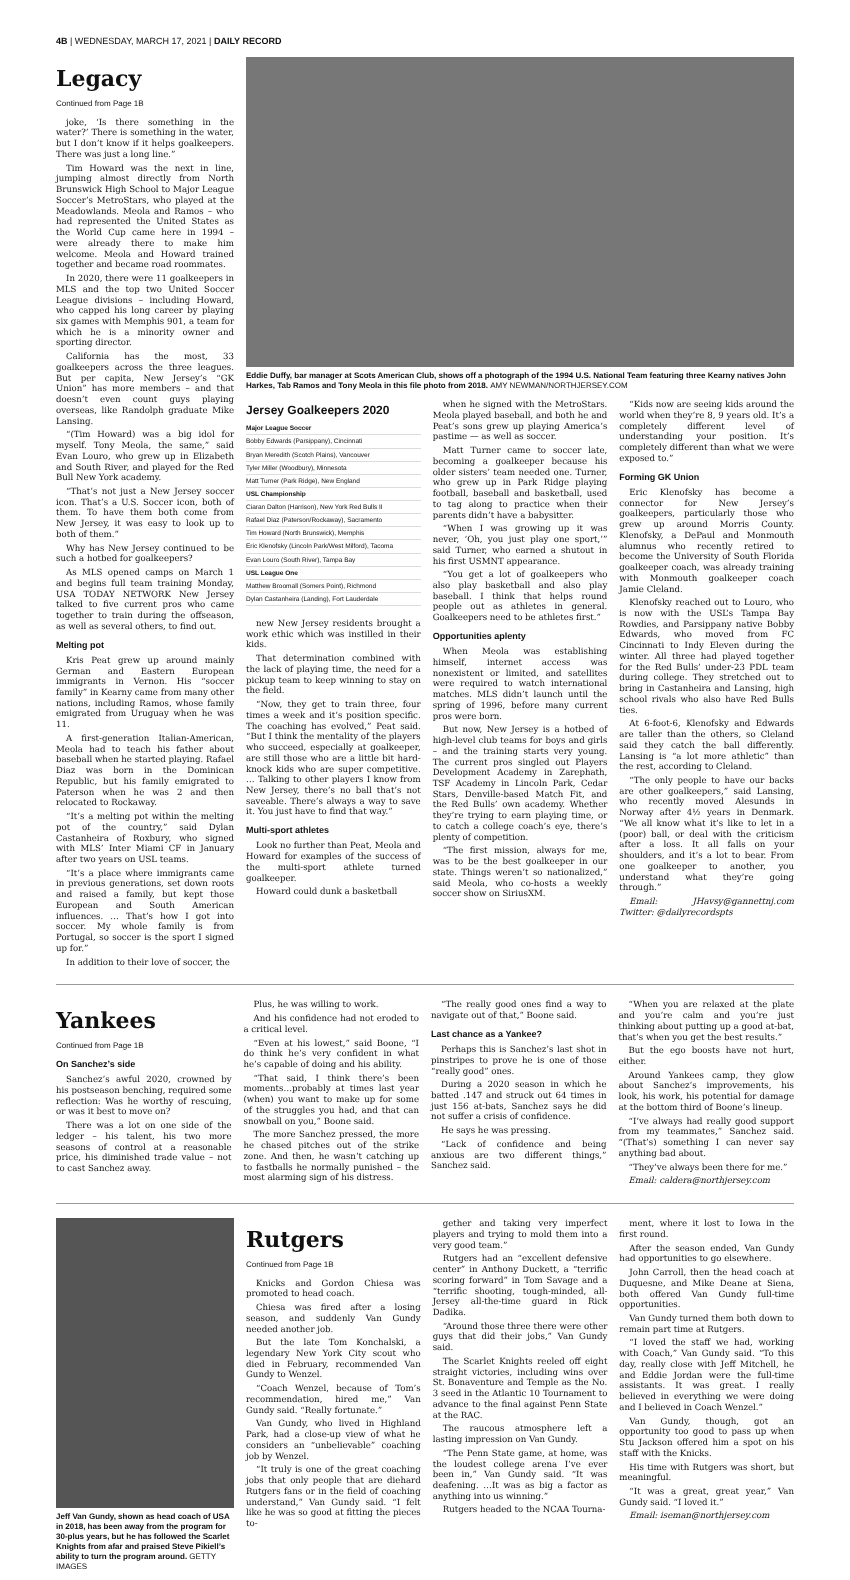4B | WEDNESDAY, MARCH 17, 2021 | DAILY RECORD
Legacy
Continued from Page 1B
joke, ‘Is there something in the water?’ There is something in the water, but I don’t know if it helps goalkeepers. There was just a long line.”
Tim Howard was the next in line, jumping almost directly from North Brunswick High School to Major League Soccer’s MetroStars, who played at the Meadowlands. Meola and Ramos – who had represented the United States as the World Cup came here in 1994 – were already there to make him welcome. Meola and Howard trained together and became road roommates.
In 2020, there were 11 goalkeepers in MLS and the top two United Soccer League divisions – including Howard, who capped his long career by playing six games with Memphis 901, a team for which he is a minority owner and sporting director.
California has the most, 33 goalkeepers across the three leagues. But per capita, New Jersey’s “GK Union” has more members – and that doesn’t even count guys playing overseas, like Randolph graduate Mike Lansing.
“(Tim Howard) was a big idol for myself. Tony Meola, the same,” said Evan Louro, who grew up in Elizabeth and South River, and played for the Red Bull New York academy.
“That’s not just a New Jersey soccer icon. That’s a U.S. Soccer icon, both of them. To have them both come from New Jersey, it was easy to look up to both of them.”
Why has New Jersey continued to be such a hotbed for goalkeepers?
As MLS opened camps on March 1 and begins full team training Monday, USA TODAY NETWORK New Jersey talked to five current pros who came together to train during the offseason, as well as several others, to find out.
Melting pot
Kris Peat grew up around mainly German and Eastern European immigrants in Vernon. His “soccer family” in Kearny came from many other nations, including Ramos, whose family emigrated from Uruguay when he was 11.
A first-generation Italian-American, Meola had to teach his father about baseball when he started playing. Rafael Diaz was born in the Dominican Republic, but his family emigrated to Paterson when he was 2 and then relocated to Rockaway.
“It’s a melting pot within the melting pot of the country,” said Dylan Castanheira of Roxbury, who signed with MLS’ Inter Miami CF in January after two years on USL teams.
“It’s a place where immigrants came in previous generations, set down roots and raised a family, but kept those European and South American influences. … That’s how I got into soccer. My whole family is from Portugal, so soccer is the sport I signed up for.”
In addition to their love of soccer, the
Eddie Duffy, bar manager at Scots American Club, shows off a photograph of the 1994 U.S. National Team featuring three Kearny natives John Harkes, Tab Ramos and Tony Meola in this file photo from 2018. AMY NEWMAN/NORTHJERSEY.COM
Jersey Goalkeepers 2020
Major League Soccer
Bobby Edwards (Parsippany), Cincinnati
Bryan Meredith (Scotch Plains), Vancouver
Tyler Miller (Woodbury), Minnesota
Matt Turner (Park Ridge), New England
USL Championship
Ciaran Dalton (Harrison), New York Red Bulls II
Rafael Diaz (Paterson/Rockaway), Sacramento
Tim Howard (North Brunswick), Memphis
Eric Klenofsky (Lincoln Park/West Milford), Tacoma
Evan Louro (South River), Tampa Bay
USL League One
Matthew Broomall (Somers Point), Richmond
Dylan Castanheira (Landing), Fort Lauderdale
new New Jersey residents brought a work ethic which was instilled in their kids.
That determination combined with the lack of playing time, the need for a pickup team to keep winning to stay on the field.
“Now, they get to train three, four times a week and it’s position specific. The coaching has evolved,” Peat said. “But I think the mentality of the players who succeed, especially at goalkeeper, are still those who are a little bit hard-knock kids who are super competitive. … Talking to other players I know from New Jersey, there’s no ball that’s not saveable. There’s always a way to save it. You just have to find that way.”
Multi-sport athletes
Look no further than Peat, Meola and Howard for examples of the success of the multi-sport athlete turned goalkeeper.
Howard could dunk a basketball
when he signed with the MetroStars. Meola played baseball, and both he and Peat’s sons grew up playing America’s pastime — as well as soccer.
Matt Turner came to soccer late, becoming a goalkeeper because his older sisters’ team needed one. Turner, who grew up in Park Ridge playing football, baseball and basketball, used to tag along to practice when their parents didn’t have a babysitter.
“When I was growing up it was never, ‘Oh, you just play one sport,’” said Turner, who earned a shutout in his first USMNT appearance.
“You get a lot of goalkeepers who also play basketball and also play baseball. I think that helps round people out as athletes in general. Goalkeepers need to be athletes first.”
Opportunities aplenty
When Meola was establishing himself, internet access was nonexistent or limited, and satellites were required to watch international matches. MLS didn’t launch until the spring of 1996, before many current pros were born.
But now, New Jersey is a hotbed of high-level club teams for boys and girls – and the training starts very young. The current pros singled out Players Development Academy in Zarephath, TSF Academy in Lincoln Park, Cedar Stars, Denville-based Match Fit, and the Red Bulls’ own academy. Whether they’re trying to earn playing time, or to catch a college coach’s eye, there’s plenty of competition.
“The first mission, always for me, was to be the best goalkeeper in our state. Things weren’t so nationalized,” said Meola, who co-hosts a weekly soccer show on SiriusXM.
“Kids now are seeing kids around the world when they’re 8, 9 years old. It’s a completely different level of understanding your position. It’s completely different than what we were exposed to.”
Forming GK Union
Eric Klenofsky has become a connector for New Jersey’s goalkeepers, particularly those who grew up around Morris County. Klenofsky, a DePaul and Monmouth alumnus who recently retired to become the University of South Florida goalkeeper coach, was already training with Monmouth goalkeeper coach Jamie Cleland.
Klenofsky reached out to Louro, who is now with the USL’s Tampa Bay Rowdies, and Parsippany native Bobby Edwards, who moved from FC Cincinnati to Indy Eleven during the winter. All three had played together for the Red Bulls’ under-23 PDL team during college. They stretched out to bring in Castanheira and Lansing, high school rivals who also have Red Bulls ties.
At 6-foot-6, Klenofsky and Edwards are taller than the others, so Cleland said they catch the ball differently. Lansing is “a lot more athletic” than the rest, according to Cleland.
“The only people to have our backs are other goalkeepers,” said Lansing, who recently moved Alesunds in Norway after 4½ years in Denmark. “We all know what it’s like to let in a (poor) ball, or deal with the criticism after a loss. It all falls on your shoulders, and it’s a lot to bear. From one goalkeeper to another, you understand what they’re going through.”
Email: JHavsy@gannettnj.com Twitter: @dailyrecordspts
Yankees
Continued from Page 1B
On Sanchez’s side
Sanchez’s awful 2020, crowned by his postseason benching, required some reflection: Was he worthy of rescuing, or was it best to move on?
There was a lot on one side of the ledger – his talent, his two more seasons of control at a reasonable price, his diminished trade value – not to cast Sanchez away.
Plus, he was willing to work.
And his confidence had not eroded to a critical level.
“Even at his lowest,” said Boone, “I do think he’s very confident in what he’s capable of doing and his ability.
“That said, I think there’s been moments…probably at times last year (when) you want to make up for some of the struggles you had, and that can snowball on you,” Boone said.
The more Sanchez pressed, the more he chased pitches out of the strike zone. And then, he wasn’t catching up to fastballs he normally punished – the most alarming sign of his distress.
“The really good ones find a way to navigate out of that,” Boone said.
Last chance as a Yankee?
Perhaps this is Sanchez’s last shot in pinstripes to prove he is one of those “really good” ones.
During a 2020 season in which he batted .147 and struck out 64 times in just 156 at-bats, Sanchez says he did not suffer a crisis of confidence.
He says he was pressing.
“Lack of confidence and being anxious are two different things,” Sanchez said.
“When you are relaxed at the plate and you’re calm and you’re just thinking about putting up a good at-bat, that’s when you get the best results.”
But the ego boosts have not hurt, either.
Around Yankees camp, they glow about Sanchez’s improvements, his look, his work, his potential for damage at the bottom third of Boone’s lineup.
“I’ve always had really good support from my teammates,” Sanchez said. “(That’s) something I can never say anything bad about.
“They’ve always been there for me.”
Email: caldera@northjersey.com
Jeff Van Gundy, shown as head coach of USA in 2018, has been away from the program for 30-plus years, but he has followed the Scarlet Knights from afar and praised Steve Pikiell’s ability to turn the program around. GETTY IMAGES
Rutgers
Continued from Page 1B
Knicks and Gordon Chiesa was promoted to head coach.
Chiesa was fired after a losing season, and suddenly Van Gundy needed another job.
But the late Tom Konchalski, a legendary New York City scout who died in February, recommended Van Gundy to Wenzel.
“Coach Wenzel, because of Tom’s recommendation, hired me,” Van Gundy said. “Really fortunate.”
Van Gundy, who lived in Highland Park, had a close-up view of what he considers an “unbelievable” coaching job by Wenzel.
“It truly is one of the great coaching jobs that only people that are diehard Rutgers fans or in the field of coaching understand,” Van Gundy said. “I felt like he was so good at fitting the pieces to-
gether and taking very imperfect players and trying to mold them into a very good team.”
Rutgers had an “excellent defensive center” in Anthony Duckett, a “terrific scoring forward” in Tom Savage and a “terrific shooting, tough-minded, all-Jersey all-the-time guard in Rick Dadika.
“Around those three there were other guys that did their jobs,” Van Gundy said.
The Scarlet Knights reeled off eight straight victories, including wins over St. Bonaventure and Temple as the No. 3 seed in the Atlantic 10 Tournament to advance to the final against Penn State at the RAC.
The raucous atmosphere left a lasting impression on Van Gundy.
“The Penn State game, at home, was the loudest college arena I’ve ever been in,” Van Gundy said. “It was deafening. …It was as big a factor as anything into us winning.”
Rutgers headed to the NCAA Tourna-
ment, where it lost to Iowa in the first round.
After the season ended, Van Gundy had opportunities to go elsewhere.
John Carroll, then the head coach at Duquesne, and Mike Deane at Siena, both offered Van Gundy full-time opportunities.
Van Gundy turned them both down to remain part time at Rutgers.
“I loved the staff we had, working with Coach,” Van Gundy said. “To this day, really close with Jeff Mitchell, he and Eddie Jordan were the full-time assistants. It was great. I really believed in everything we were doing and I believed in Coach Wenzel.”
Van Gundy, though, got an opportunity too good to pass up when Stu Jackson offered him a spot on his staff with the Knicks.
His time with Rutgers was short, but meaningful.
“It was a great, great year,” Van Gundy said. “I loved it.”
Email: iseman@northjersey.com